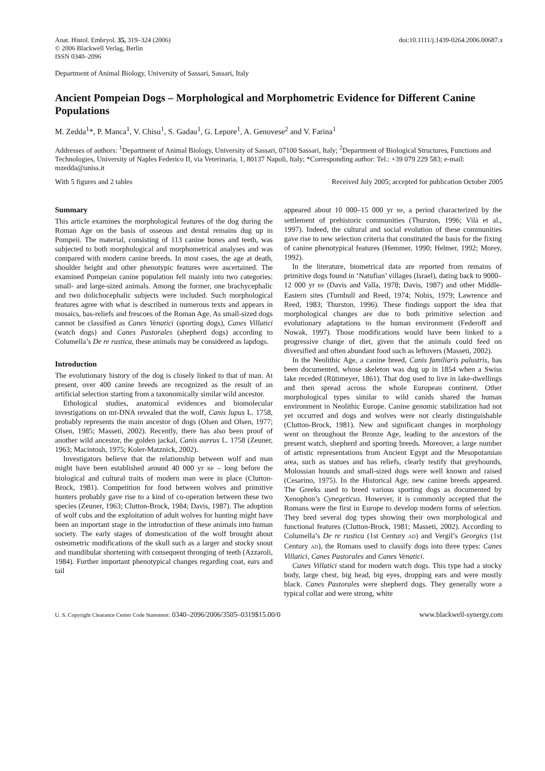Anat. Histol. Embryol. 35, 319–324 (2006)
© 2006 Blackwell Verlag, Berlin
ISSN 0340–2096
doi:10.1111/j.1439-0264.2006.00687.x
Department of Animal Biology, University of Sassari, Sassari, Italy
Ancient Pompeian Dogs – Morphological and Morphometric Evidence for Different Canine Populations
M. Zedda<sup>1</sup>*, P. Manca<sup>1</sup>, V. Chisu<sup>1</sup>, S. Gadau<sup>1</sup>, G. Lepore<sup>1</sup>, A. Genovese<sup>2</sup> and V. Farina<sup>1</sup>
Addresses of authors: <sup>1</sup>Department of Animal Biology, University of Sassari, 07100 Sassari, Italy; <sup>2</sup>Department of Biological Structures, Functions and Technologies, University of Naples Federico II, via Veterinaria, 1, 80137 Napoli, Italy; *Corresponding author: Tel.: +39 079 229 583; e-mail: mzedda@uniss.it
With 5 figures and 2 tables Received July 2005; accepted for publication October 2005
Summary
This article examines the morphological features of the dog during the Roman Age on the basis of osseous and dental remains dug up in Pompeii. The material, consisting of 113 canine bones and teeth, was subjected to both morphological and morphometrical analyses and was compared with modern canine breeds. In most cases, the age at death, shoulder height and other phenotypic features were ascertained. The examined Pompeian canine population fell mainly into two categories: small- and large-sized animals. Among the former, one brachycephalic and two dolichocephalic subjects were included. Such morphological features agree with what is described in numerous texts and appears in mosaics, bas-reliefs and frescoes of the Roman Age. As small-sized dogs cannot be classified as Canes Venatici (sporting dogs), Canes Villatici (watch dogs) and Canes Pastorales (shepherd dogs) according to Columella’s De re rustica, these animals may be considered as lapdogs.
Introduction
The evolutionary history of the dog is closely linked to that of man. At present, over 400 canine breeds are recognized as the result of an artificial selection starting from a taxonomically similar wild ancestor.
Ethological studies, anatomical evidences and biomolecular investigations on mt-DNA revealed that the wolf, Canis lupus L. 1758, probably represents the main ancestor of dogs (Olsen and Olsen, 1977; Olsen, 1985; Masseti, 2002). Recently, there has also been proof of another wild ancestor, the golden jackal, Canis aureus L. 1758 (Zeuner, 1963; Macintosh, 1975; Koler-Matznick, 2002).
Investigators believe that the relationship between wolf and man might have been established around 40 000 yr BP – long before the biological and cultural traits of modern man were in place (Clutton-Brock, 1981). Competition for food between wolves and primitive hunters probably gave rise to a kind of co-operation between these two species (Zeuner, 1963; Clutton-Brock, 1984; Davis, 1987). The adoption of wolf cubs and the exploitation of adult wolves for hunting might have been an important stage in the introduction of these animals into human society. The early stages of domestication of the wolf brought about osteometric modifications of the skull such as a larger and stocky snout and mandibular shortening with consequent thronging of teeth (Azzaroli, 1984). Further important phenotypical changes regarding coat, ears and tail
appeared about 10 000–15 000 yr BP, a period characterized by the settlement of prehistoric communities (Thurston, 1996; Vilà et al., 1997). Indeed, the cultural and social evolution of these communities gave rise to new selection criteria that constituted the basis for the fixing of canine phenotypical features (Hemmer, 1990; Helmer, 1992; Morey, 1992).
In the literature, biometrical data are reported from remains of primitive dogs found in ‘Natufian’ villages (Israel), dating back to 9000–12 000 yr BP (Davis and Valla, 1978; Davis, 1987) and other Middle-Eastern sites (Turnbull and Reed, 1974; Nobis, 1979; Lawrence and Reed, 1983; Thurston, 1996). These findings support the idea that morphological changes are due to both primitive selection and evolutionary adaptations to the human environment (Federoff and Nowak, 1997). Those modifications would have been linked to a progressive change of diet, given that the animals could feed on diversified and often abundant food such as leftovers (Masseti, 2002).
In the Neolithic Age, a canine breed, Canis familiaris palustris, has been documented, whose skeleton was dug up in 1854 when a Swiss lake receded (Rütimeyer, 1861). That dog used to live in lake-dwellings and then spread across the whole European continent. Other morphological types similar to wild canids shared the human environment in Neolithic Europe. Canine genomic stabilization had not yet occurred and dogs and wolves were not clearly distinguishable (Clutton-Brock, 1981). New and significant changes in morphology went on throughout the Bronze Age, leading to the ancestors of the present watch, shepherd and sporting breeds. Moreover, a large number of artistic representations from Ancient Egypt and the Mesopotamian area, such as statues and bas reliefs, clearly testify that greyhounds, Molossian hounds and small-sized dogs were well known and raised (Cesarino, 1975). In the Historical Age, new canine breeds appeared. The Greeks used to breed various sporting dogs as documented by Xenophon’s Cynegeticus. However, it is commonly accepted that the Romans were the first in Europe to develop modern forms of selection. They bred several dog types showing their own morphological and functional features (Clutton-Brock, 1981; Masseti, 2002). According to Columella’s De re rustica (1st Century AD) and Vergil’s Georgics (1st Century AD), the Romans used to classify dogs into three types: Canes Villatici, Canes Pastorales and Canes Venatici.
Canes Villatici stand for modern watch dogs. This type had a stocky body, large chest, big head, big eyes, dropping ears and were mostly black. Canes Pastorales were shepherd dogs. They generally wore a typical collar and were strong, white
U. S. Copyright Clearance Center Code Statement: 0340–2096/2006/3505–0319$15.00/0 www.blackwell-synergy.com